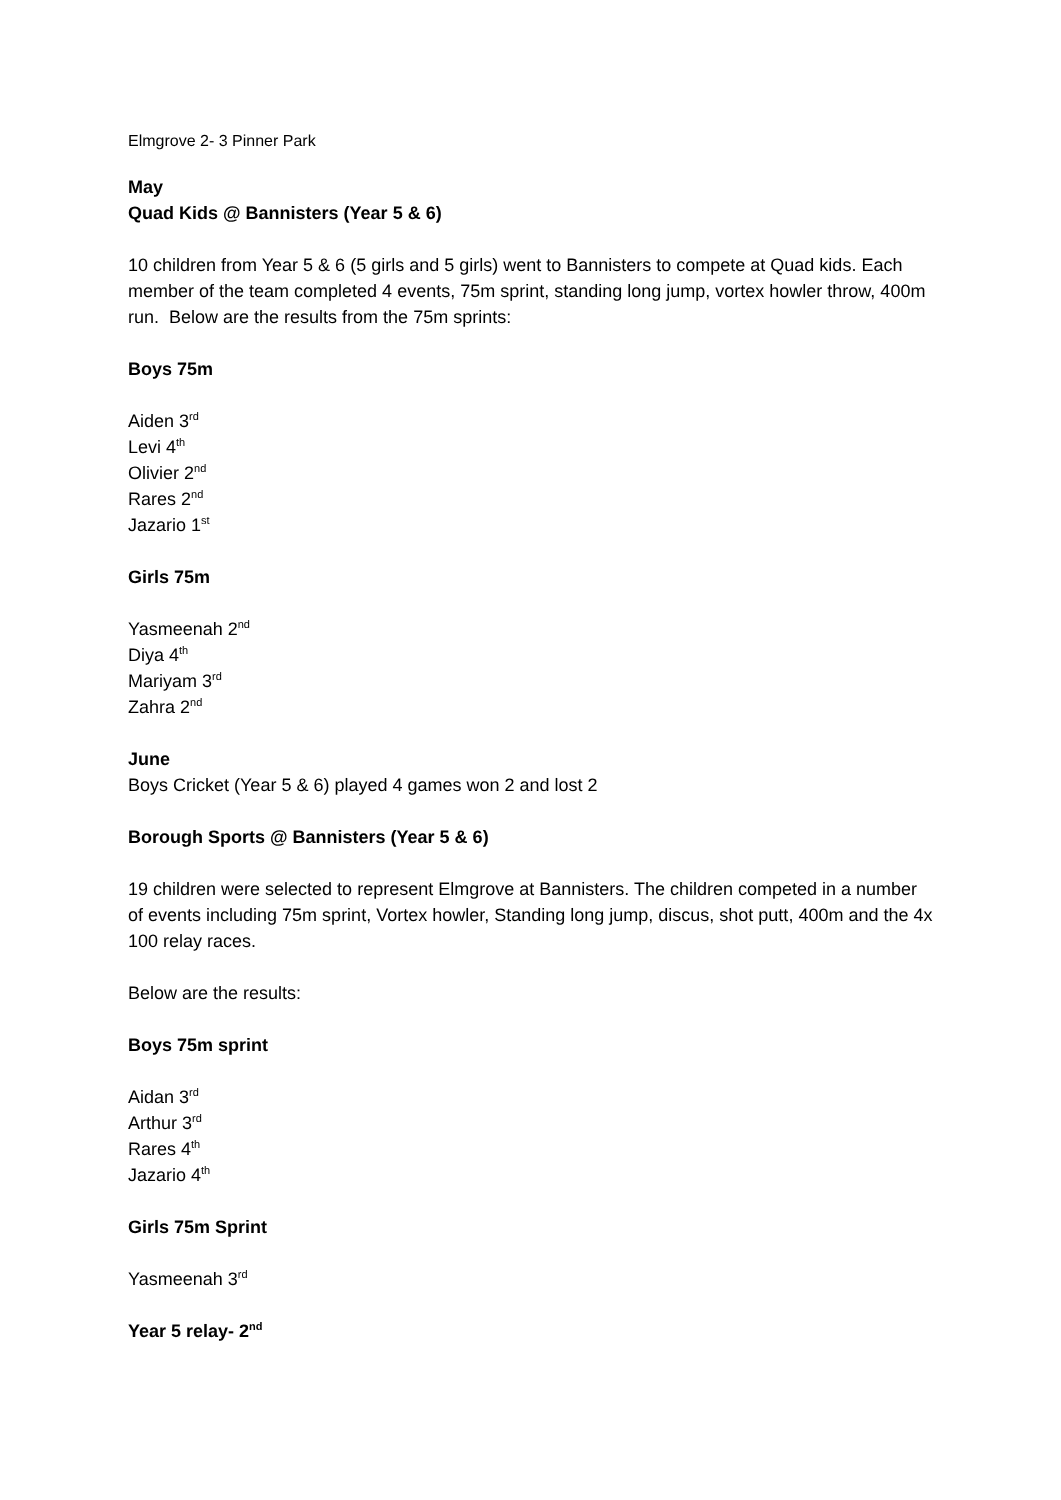Elmgrove 2- 3 Pinner Park
May
Quad Kids @ Bannisters (Year 5 & 6)
10 children from Year 5 & 6 (5 girls and 5 girls) went to Bannisters to compete at Quad kids. Each member of the team completed 4 events, 75m sprint, standing long jump, vortex howler throw, 400m run. Below are the results from the 75m sprints:
Boys 75m
Aiden 3<sup>rd</sup>
Levi 4<sup>th</sup>
Olivier 2<sup>nd</sup>
Rares 2<sup>nd</sup>
Jazario 1<sup>st</sup>
Girls 75m
Yasmeenah 2<sup>nd</sup>
Diya 4<sup>th</sup>
Mariyam 3<sup>rd</sup>
Zahra 2<sup>nd</sup>
June
Boys Cricket (Year 5 & 6) played 4 games won 2 and lost 2
Borough Sports @ Bannisters (Year 5 & 6)
19 children were selected to represent Elmgrove at Bannisters. The children competed in a number of events including 75m sprint, Vortex howler, Standing long jump, discus, shot putt, 400m and the 4x 100 relay races.
Below are the results:
Boys 75m sprint
Aidan 3<sup>rd</sup>
Arthur 3<sup>rd</sup>
Rares 4<sup>th</sup>
Jazario 4<sup>th</sup>
Girls 75m Sprint
Yasmeenah 3<sup>rd</sup>
Year 5 relay- 2<sup>nd</sup>